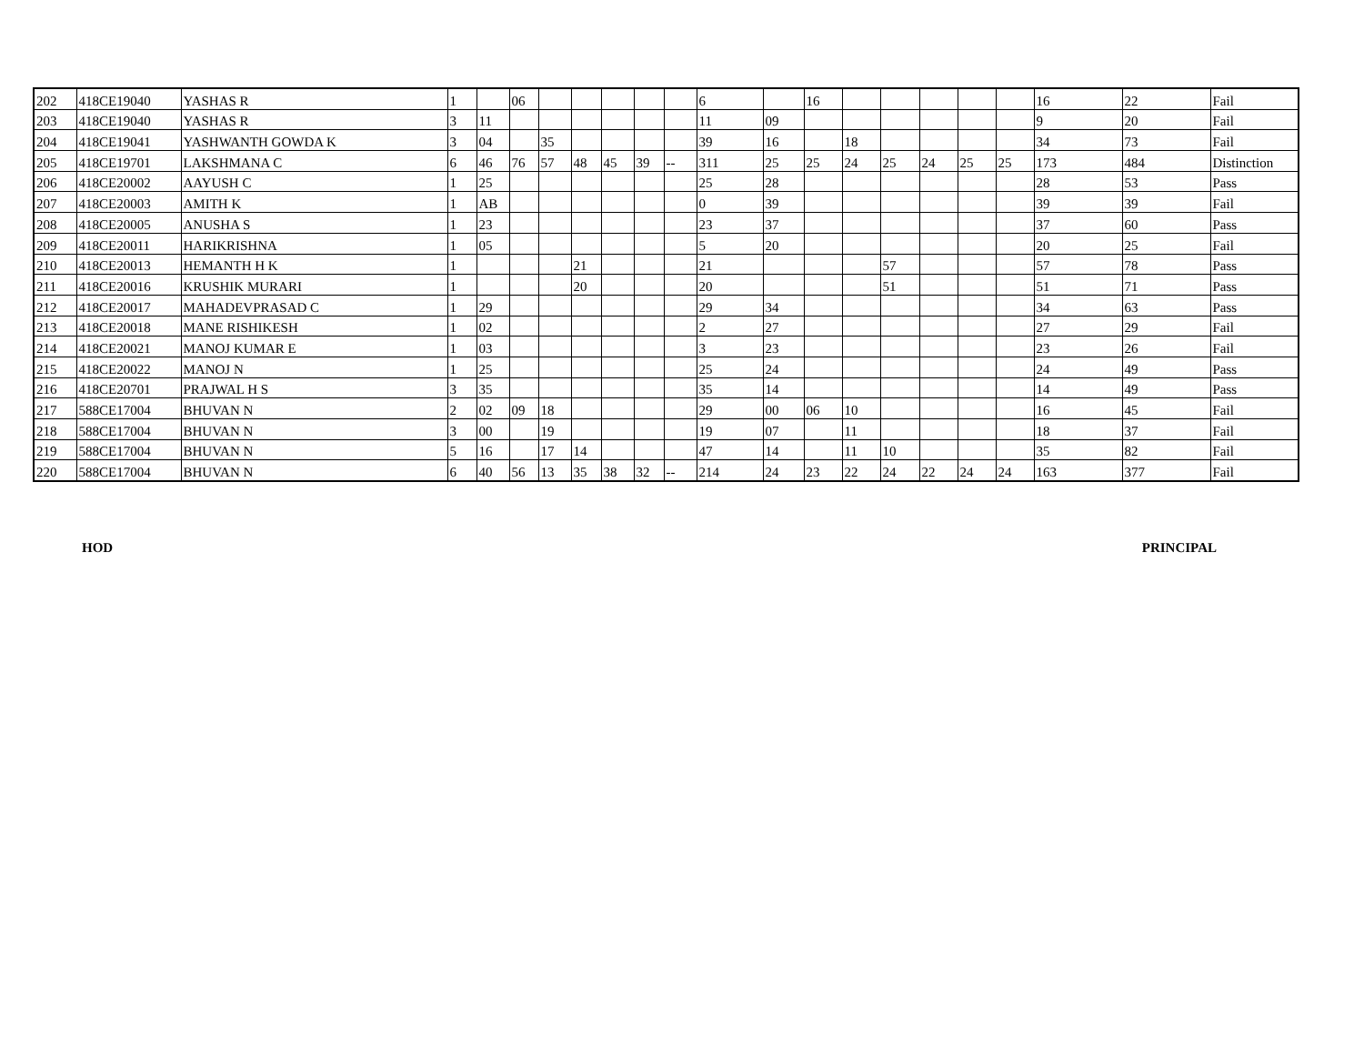| 202 | 418CE19040 | YASHAS R | 1 | | 06 | | | | | | 6 | | 16 | | | | | | 16 | 22 | Fail |
| 203 | 418CE19040 | YASHAS R | 3 | 11 | | | | | | | 11 | 09 | | | | | | | 9 | 20 | Fail |
| 204 | 418CE19041 | YASHWANTH GOWDA K | 3 | 04 | | 35 | | | | | 39 | 16 | | 18 | | | | | 34 | 73 | Fail |
| 205 | 418CE19701 | LAKSHMANA C | 6 | 46 | 76 | 57 | 48 | 45 | 39 | -- | 311 | 25 | 25 | 24 | 25 | 24 | 25 | 25 | 173 | 484 | Distinction |
| 206 | 418CE20002 | AAYUSH C | 1 | 25 | | | | | | | 25 | 28 | | | | | | | 28 | 53 | Pass |
| 207 | 418CE20003 | AMITH K | 1 | AB | | | | | | | 0 | 39 | | | | | | | 39 | 39 | Fail |
| 208 | 418CE20005 | ANUSHA S | 1 | 23 | | | | | | | 23 | 37 | | | | | | | 37 | 60 | Pass |
| 209 | 418CE20011 | HARIKRISHNA | 1 | 05 | | | | | | | 5 | 20 | | | | | | | 20 | 25 | Fail |
| 210 | 418CE20013 | HEMANTH H K | 1 | | | | 21 | | | | 21 | | | | 57 | | | | 57 | 78 | Pass |
| 211 | 418CE20016 | KRUSHIK MURARI | 1 | | | | 20 | | | | 20 | | | | 51 | | | | 51 | 71 | Pass |
| 212 | 418CE20017 | MAHADEVPRASAD C | 1 | 29 | | | | | | | 29 | 34 | | | | | | | 34 | 63 | Pass |
| 213 | 418CE20018 | MANE RISHIKESH | 1 | 02 | | | | | | | 2 | 27 | | | | | | | 27 | 29 | Fail |
| 214 | 418CE20021 | MANOJ KUMAR E | 1 | 03 | | | | | | | 3 | 23 | | | | | | | 23 | 26 | Fail |
| 215 | 418CE20022 | MANOJ N | 1 | 25 | | | | | | | 25 | 24 | | | | | | | 24 | 49 | Pass |
| 216 | 418CE20701 | PRAJWAL H S | 3 | 35 | | | | | | | 35 | 14 | | | | | | | 14 | 49 | Pass |
| 217 | 588CE17004 | BHUVAN N | 2 | 02 | 09 | 18 | | | | | 29 | 00 | 06 | 10 | | | | | 16 | 45 | Fail |
| 218 | 588CE17004 | BHUVAN N | 3 | 00 | | 19 | | | | | 19 | 07 | | 11 | | | | | 18 | 37 | Fail |
| 219 | 588CE17004 | BHUVAN N | 5 | 16 | | 17 | 14 | | | | 47 | 14 | | 11 | 10 | | | | 35 | 82 | Fail |
| 220 | 588CE17004 | BHUVAN N | 6 | 40 | 56 | 13 | 35 | 38 | 32 | -- | 214 | 24 | 23 | 22 | 24 | 22 | 24 | 24 | 163 | 377 | Fail |
HOD PRINCIPAL